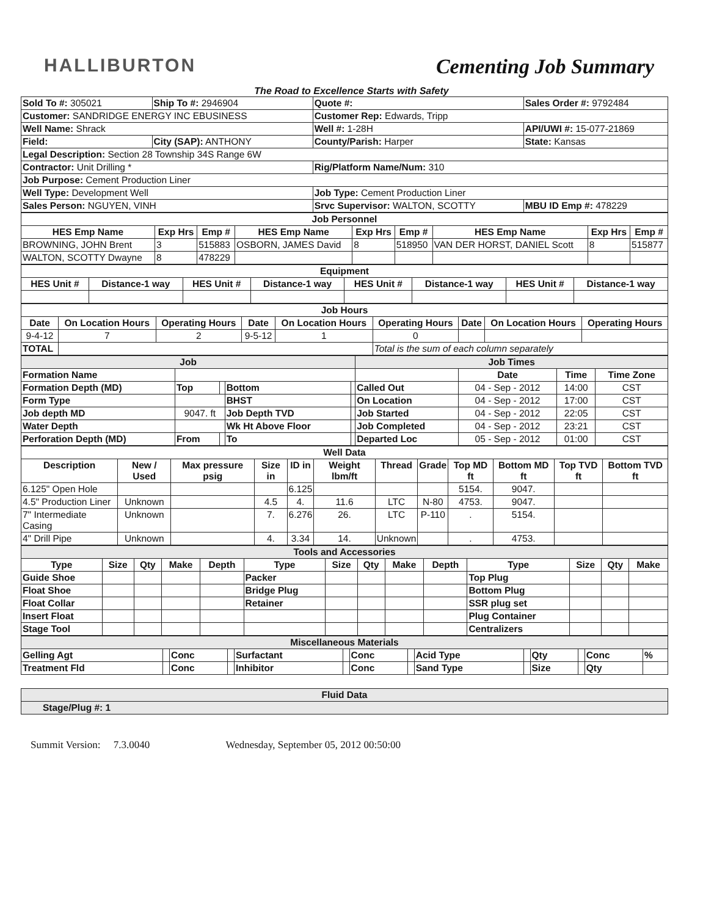HALLIBURTON Cementing Job Summary
The Road to Excellence Starts with Safety
| Sold To #: 305021 | Ship To #: 2946904 | Quote #: | Sales Order #: 9792484 |
| Customer: SANDRIDGE ENERGY INC EBUSINESS | | Customer Rep: Edwards, Tripp | |
| Well Name: Shrack | | Well #: 1-28H | API/UWI #: 15-077-21869 |
| Field: | City (SAP): ANTHONY | County/Parish: Harper | State: Kansas |
| Legal Description: Section 28 Township 34S Range 6W | | | |
| Contractor: Unit Drilling * | | Rig/Platform Name/Num: 310 | |
| Job Purpose: Cement Production Liner | | | |
| Well Type: Development Well | | Job Type: Cement Production Liner | |
| Sales Person: NGUYEN, VINH | | Srvc Supervisor: WALTON, SCOTTY | MBU ID Emp #: 478229 |
| Job Personnel | | | | | | | | |
| HES Emp Name | Exp Hrs | Emp # | HES Emp Name | Exp Hrs | Emp # | HES Emp Name | Exp Hrs | Emp # |
| BROWNING, JOHN Brent | 3 | 515883 | OSBORN, JAMES David | 8 | 518950 | VAN DER HORST, DANIEL Scott | 8 | 515877 |
| WALTON, SCOTTY Dwayne | 8 | 478229 | | | | | | |
| Equipment | | | | | | | |
| HES Unit # | Distance-1 way | HES Unit # | Distance-1 way | HES Unit # | Distance-1 way | HES Unit # | Distance-1 way |
| Job Hours | | | | | | | | |
| Date | On Location Hours | Operating Hours | Date | On Location Hours | Operating Hours | Date | On Location Hours | Operating Hours |
| 9-4-12 | 7 | 2 | 9-5-12 | 1 | 0 | | | |
| TOTAL | | | | | Total is the sum of each column separately | | | |
| Job | | | | | Job Times | | | |
| Formation Name | | | | | | Date | Time | Time Zone |
| Formation Depth (MD) | Top | | Bottom | | Called Out | 04 - Sep - 2012 | 14:00 | CST |
| Form Type | | | BHST | | On Location | 04 - Sep - 2012 | 17:00 | CST |
| Job depth MD | 9047. ft | | Job Depth TVD | | Job Started | 04 - Sep - 2012 | 22:05 | CST |
| Water Depth | | | Wk Ht Above Floor | | Job Completed | 04 - Sep - 2012 | 23:21 | CST |
| Perforation Depth (MD) | From | | To | | Departed Loc | 05 - Sep - 2012 | 01:00 | CST |
| Well Data | | | | | | | | | | | |
| Description | New / Used | Max pressure psig | Size in | ID in | Weight lbm/ft | Thread | Grade | Top MD ft | Bottom MD ft | Top TVD ft | Bottom TVD ft |
| 6.125" Open Hole | | | | 6.125 | | | | 5154. | 9047. | | |
| 4.5" Production Liner | Unknown | | 4.5 | 4. | 11.6 | LTC | N-80 | 4753. | 9047. | | |
| 7" Intermediate Casing | Unknown | | 7. | 6.276 | 26. | LTC | P-110 | . | 5154. | | |
| 4" Drill Pipe | Unknown | | 4. | 3.34 | 14. | Unknown | | . | 4753. | | |
| Tools and Accessories | | | | | | | | | | | | | |
| Type | Size | Qty | Make | Depth | Type | Size | Qty | Make | Depth | Type | Size | Qty | Make |
| Guide Shoe | | | | | Packer | | | | | Top Plug | | | |
| Float Shoe | | | | | Bridge Plug | | | | | Bottom Plug | | | |
| Float Collar | | | | | Retainer | | | | | SSR plug set | | | |
| Insert Float | | | | | | | | | | Plug Container | | | |
| Stage Tool | | | | | | | | | | Centralizers | | | |
| Miscellaneous Materials | | | | | | | | | | | | | |
| Gelling Agt | | Conc | | Surfactant | | Conc | | Acid Type | | Qty | | Conc | % |
| Treatment Fld | | Conc | | Inhibitor | | Conc | | Sand Type | | Size | | Qty | |
| Fluid Data |
| Stage/Plug #: 1 |
Summit Version: 7.3.0040 Wednesday, September 05, 2012 00:50:00